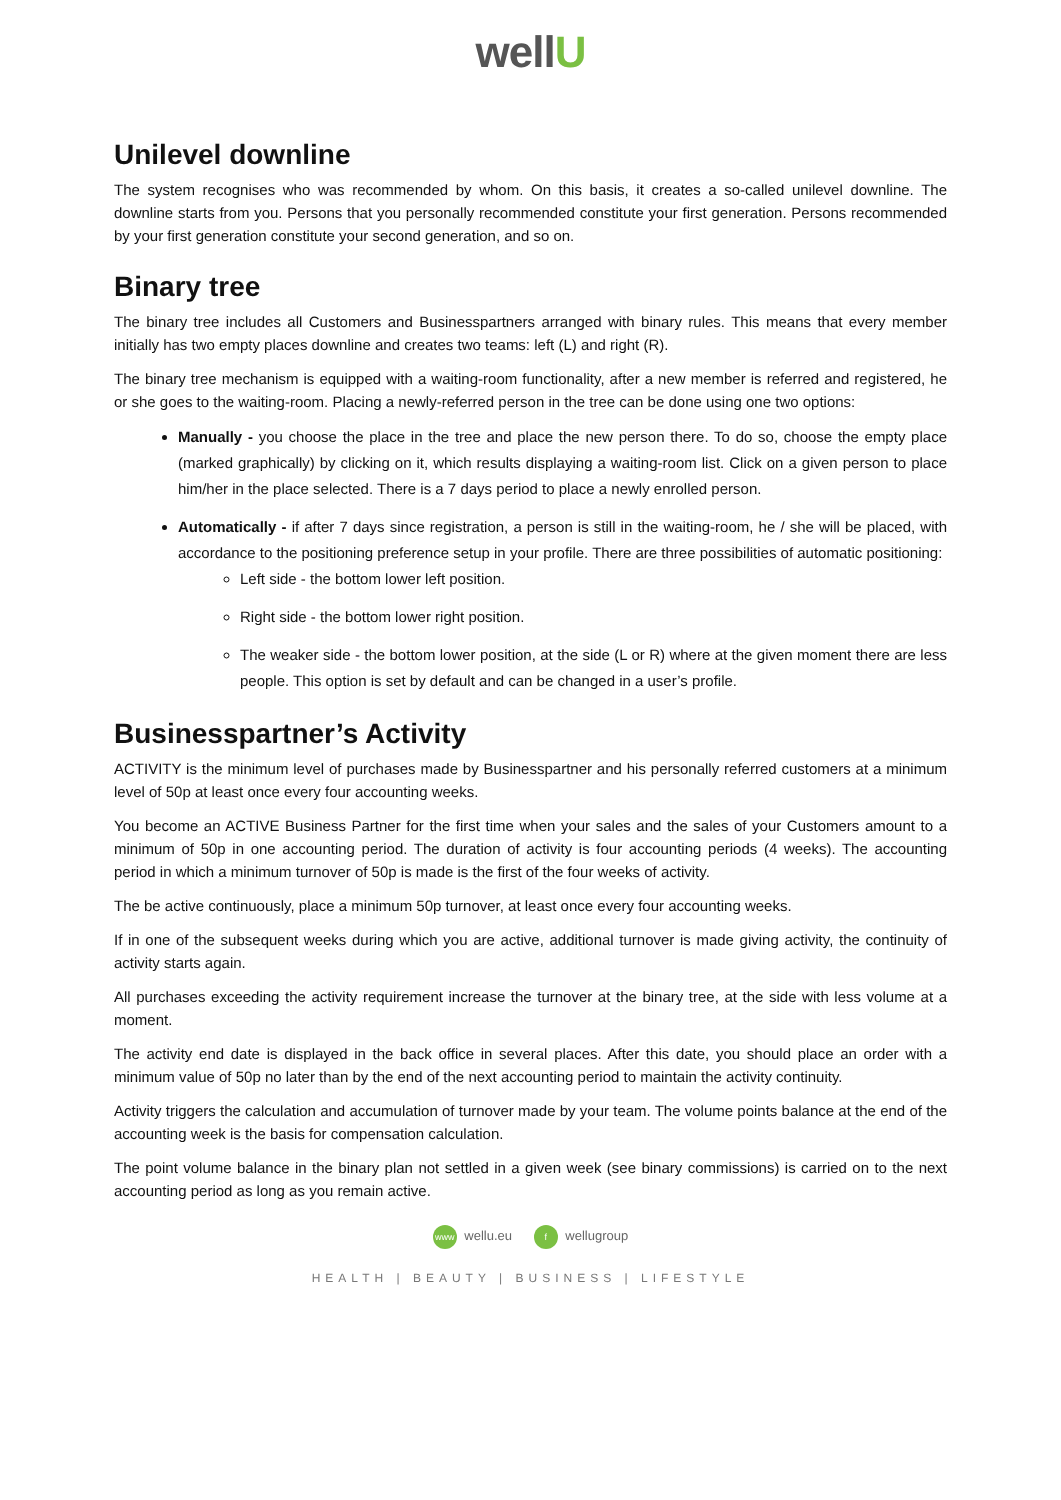wellU
Unilevel downline
The system recognises who was recommended by whom. On this basis, it creates a so-called unilevel downline. The downline starts from you. Persons that you personally recommended constitute your first generation. Persons recommended by your first generation constitute your second generation, and so on.
Binary tree
The binary tree includes all Customers and Businesspartners arranged with binary rules. This means that every member initially has two empty places downline and creates two teams: left (L) and right (R).
The binary tree mechanism is equipped with a waiting-room functionality, after a new member is referred and registered, he or she goes to the waiting-room. Placing a newly-referred person in the tree can be done using one two options:
Manually - you choose the place in the tree and place the new person there. To do so, choose the empty place (marked graphically) by clicking on it, which results displaying a waiting-room list. Click on a given person to place him/her in the place selected. There is a 7 days period to place a newly enrolled person.
Automatically - if after 7 days since registration, a person is still in the waiting-room, he / she will be placed, with accordance to the positioning preference setup in your profile. There are three possibilities of automatic positioning:
Left side - the bottom lower left position.
Right side - the bottom lower right position.
The weaker side - the bottom lower position, at the side (L or R) where at the given moment there are less people. This option is set by default and can be changed in a user’s profile.
Businesspartner’s Activity
ACTIVITY is the minimum level of purchases made by Businesspartner and his personally referred customers at a minimum level of 50p at least once every four accounting weeks.
You become an ACTIVE Business Partner for the first time when your sales and the sales of your Customers amount to a minimum of 50p in one accounting period. The duration of activity is four accounting periods (4 weeks). The accounting period in which a minimum turnover of 50p is made is the first of the four weeks of activity.
The be active continuously, place a minimum 50p turnover, at least once every four accounting weeks.
If in one of the subsequent weeks during which you are active, additional turnover is made giving activity, the continuity of activity starts again.
All purchases exceeding the activity requirement increase the turnover at the binary tree, at the side with less volume at a moment.
The activity end date is displayed in the back office in several places. After this date, you should place an order with a minimum value of 50p no later than by the end of the next accounting period to maintain the activity continuity.
Activity triggers the calculation and accumulation of turnover made by your team. The volume points balance at the end of the accounting week is the basis for compensation calculation.
The point volume balance in the binary plan not settled in a given week (see binary commissions) is carried on to the next accounting period as long as you remain active.
www wellu.eu f wellugroup
HEALTH | BEAUTY | BUSINESS | LIFESTYLE